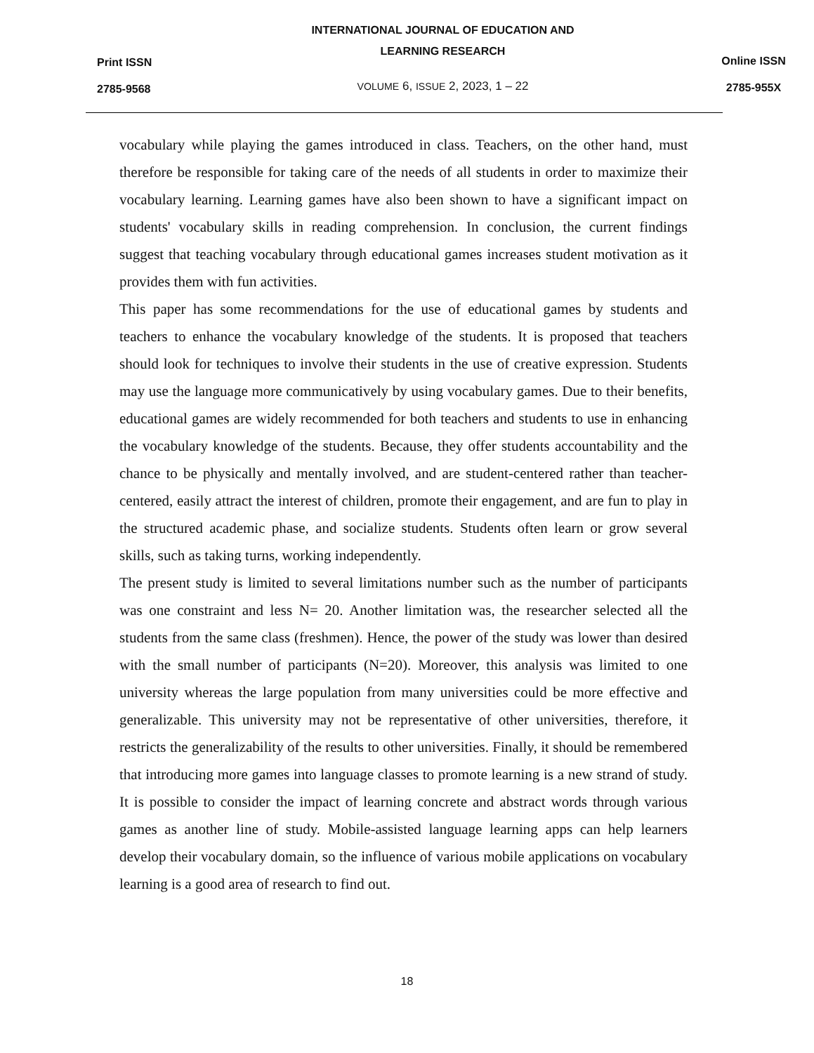Print ISSN
2785-9568
INTERNATIONAL JOURNAL OF EDUCATION AND
LEARNING RESEARCH
VOLUME 6, ISSUE 2, 2023, 1 – 22
Online ISSN
2785-955X
vocabulary while playing the games introduced in class. Teachers, on the other hand, must therefore be responsible for taking care of the needs of all students in order to maximize their vocabulary learning. Learning games have also been shown to have a significant impact on students' vocabulary skills in reading comprehension. In conclusion, the current findings suggest that teaching vocabulary through educational games increases student motivation as it provides them with fun activities.
This paper has some recommendations for the use of educational games by students and teachers to enhance the vocabulary knowledge of the students. It is proposed that teachers should look for techniques to involve their students in the use of creative expression. Students may use the language more communicatively by using vocabulary games. Due to their benefits, educational games are widely recommended for both teachers and students to use in enhancing the vocabulary knowledge of the students. Because, they offer students accountability and the chance to be physically and mentally involved, and are student-centered rather than teacher-centered, easily attract the interest of children, promote their engagement, and are fun to play in the structured academic phase, and socialize students. Students often learn or grow several skills, such as taking turns, working independently.
The present study is limited to several limitations number such as the number of participants was one constraint and less N= 20. Another limitation was, the researcher selected all the students from the same class (freshmen). Hence, the power of the study was lower than desired with the small number of participants (N=20). Moreover, this analysis was limited to one university whereas the large population from many universities could be more effective and generalizable. This university may not be representative of other universities, therefore, it restricts the generalizability of the results to other universities. Finally, it should be remembered that introducing more games into language classes to promote learning is a new strand of study. It is possible to consider the impact of learning concrete and abstract words through various games as another line of study. Mobile-assisted language learning apps can help learners develop their vocabulary domain, so the influence of various mobile applications on vocabulary learning is a good area of research to find out.
18